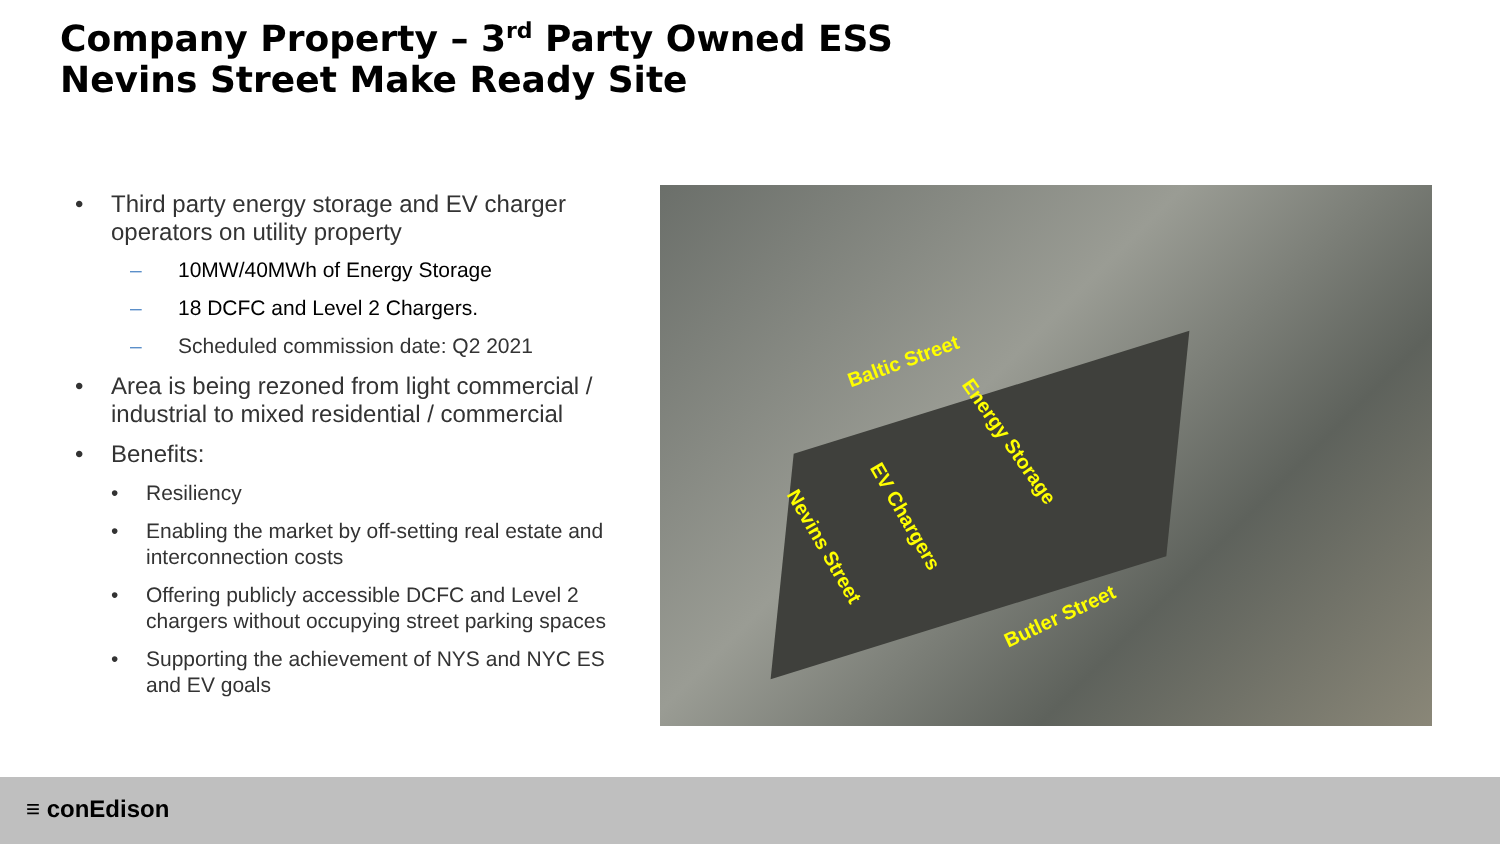Company Property – 3<sup>rd</sup> Party Owned ESS
Nevins Street Make Ready Site
• Third party energy storage and EV charger operators on utility property
– 10MW/40MWh of Energy Storage
– 18 DCFC and Level 2 Chargers.
– Scheduled commission date: Q2 2021
• Area is being rezoned from light commercial / industrial to mixed residential / commercial
• Benefits:
• Resiliency
• Enabling the market by off-setting real estate and interconnection costs
• Offering publicly accessible DCFC and Level 2 chargers without occupying street parking spaces
• Supporting the achievement of NYS and NYC ES and EV goals
Baltic Street
Energy Storage
EV Chargers
Nevins Street
Butler Street
≡ conEdison